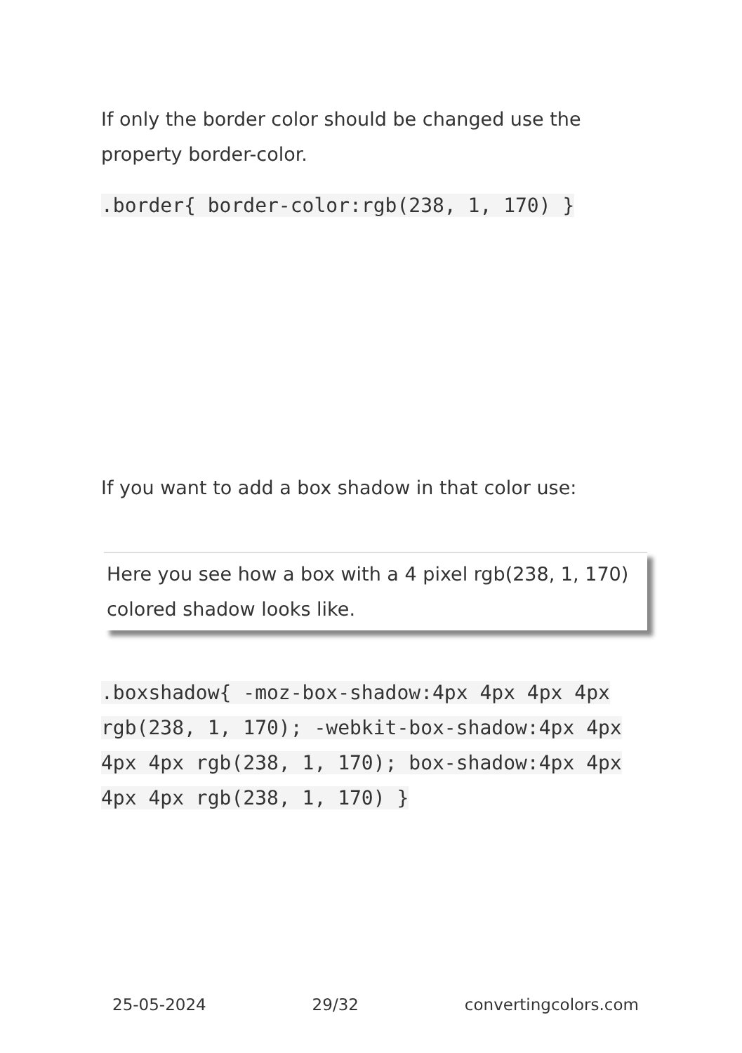If only the border color should be changed use the property border-color.
.border{ border-color:rgb(238, 1, 170) }
If you want to add a box shadow in that color use:
Here you see how a box with a 4 pixel rgb(238, 1, 170) colored shadow looks like.
.boxshadow{ -moz-box-shadow:4px 4px 4px 4px rgb(238, 1, 170); -webkit-box-shadow:4px 4px 4px 4px rgb(238, 1, 170); box-shadow:4px 4px 4px 4px rgb(238, 1, 170) }
25-05-2024 29/32 convertingcolors.com